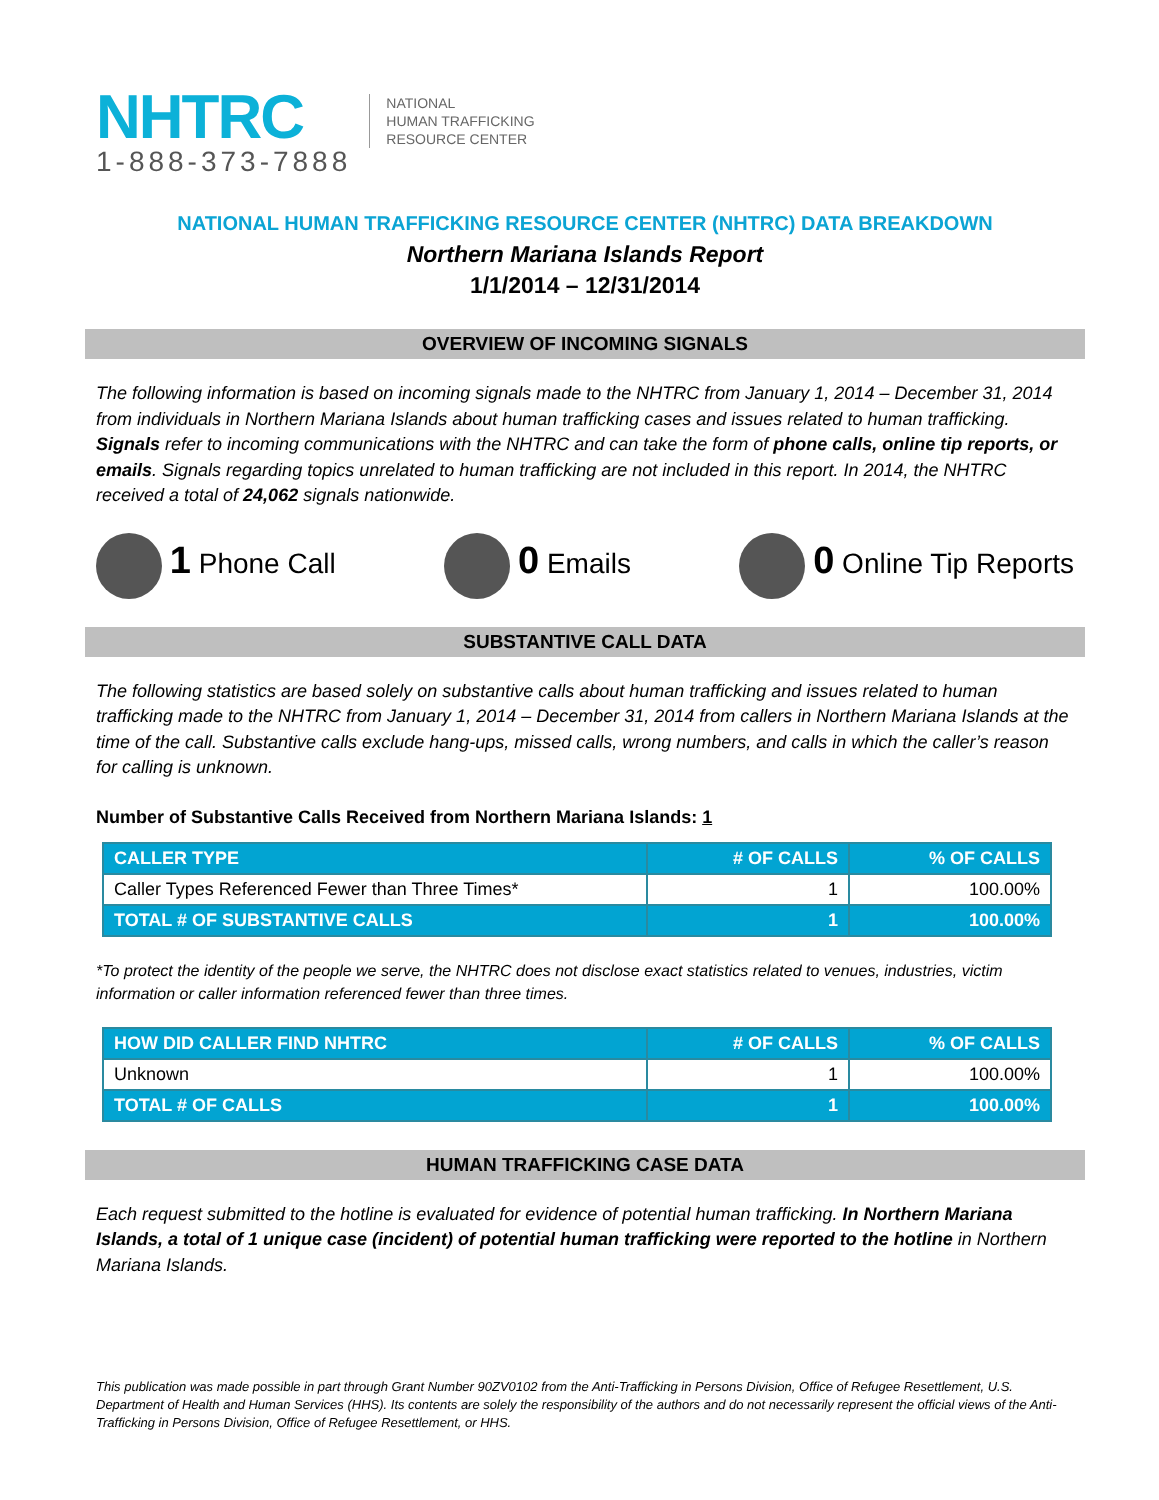NHTRC
1-888-373-7888
NATIONAL
HUMAN TRAFFICKING
RESOURCE CENTER
NATIONAL HUMAN TRAFFICKING RESOURCE CENTER (NHTRC) DATA BREAKDOWN
Northern Mariana Islands Report
1/1/2014 – 12/31/2014
OVERVIEW OF INCOMING SIGNALS
The following information is based on incoming signals made to the NHTRC from January 1, 2014 – December 31, 2014 from individuals in Northern Mariana Islands about human trafficking cases and issues related to human trafficking. Signals refer to incoming communications with the NHTRC and can take the form of phone calls, online tip reports, or emails. Signals regarding topics unrelated to human trafficking are not included in this report. In 2014, the NHTRC received a total of 24,062 signals nationwide.
1 Phone Call
0 Emails
0 Online Tip Reports
SUBSTANTIVE CALL DATA
The following statistics are based solely on substantive calls about human trafficking and issues related to human trafficking made to the NHTRC from January 1, 2014 – December 31, 2014 from callers in Northern Mariana Islands at the time of the call. Substantive calls exclude hang-ups, missed calls, wrong numbers, and calls in which the caller’s reason for calling is unknown.
Number of Substantive Calls Received from Northern Mariana Islands: 1
| CALLER TYPE | # OF CALLS | % OF CALLS |
| --- | --- | --- |
| Caller Types Referenced Fewer than Three Times* | 1 | 100.00% |
| TOTAL # OF SUBSTANTIVE CALLS | 1 | 100.00% |
*To protect the identity of the people we serve, the NHTRC does not disclose exact statistics related to venues, industries, victim information or caller information referenced fewer than three times.
| HOW DID CALLER FIND NHTRC | # OF CALLS | % OF CALLS |
| --- | --- | --- |
| Unknown | 1 | 100.00% |
| TOTAL # OF CALLS | 1 | 100.00% |
HUMAN TRAFFICKING CASE DATA
Each request submitted to the hotline is evaluated for evidence of potential human trafficking. In Northern Mariana Islands, a total of 1 unique case (incident) of potential human trafficking were reported to the hotline in Northern Mariana Islands.
This publication was made possible in part through Grant Number 90ZV0102 from the Anti-Trafficking in Persons Division, Office of Refugee Resettlement, U.S. Department of Health and Human Services (HHS). Its contents are solely the responsibility of the authors and do not necessarily represent the official views of the Anti-Trafficking in Persons Division, Office of Refugee Resettlement, or HHS.